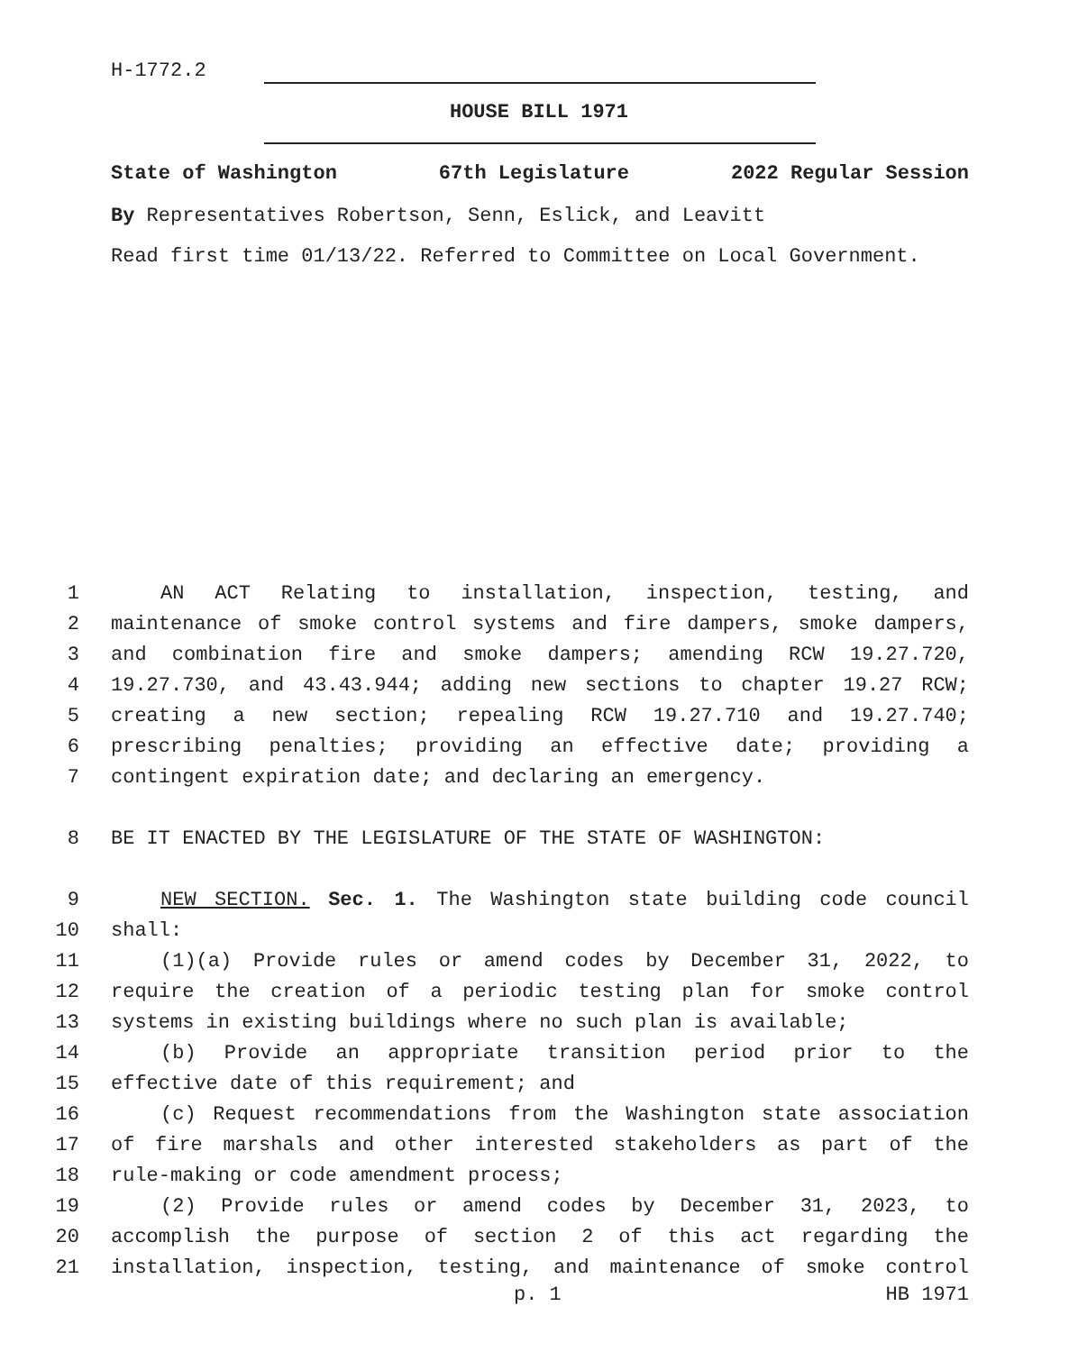H-1772.2
HOUSE BILL 1971
State of Washington 67th Legislature 2022 Regular Session
By Representatives Robertson, Senn, Eslick, and Leavitt
Read first time 01/13/22. Referred to Committee on Local Government.
1 AN ACT Relating to installation, inspection, testing, and
2 maintenance of smoke control systems and fire dampers, smoke dampers,
3 and combination fire and smoke dampers; amending RCW 19.27.720,
4 19.27.730, and 43.43.944; adding new sections to chapter 19.27 RCW;
5 creating a new section; repealing RCW 19.27.710 and 19.27.740;
6 prescribing penalties; providing an effective date; providing a
7 contingent expiration date; and declaring an emergency.
8 BE IT ENACTED BY THE LEGISLATURE OF THE STATE OF WASHINGTON:
9 NEW SECTION. Sec. 1. The Washington state building code council
10 shall:
11 (1)(a) Provide rules or amend codes by December 31, 2022, to
12 require the creation of a periodic testing plan for smoke control
13 systems in existing buildings where no such plan is available;
14 (b) Provide an appropriate transition period prior to the
15 effective date of this requirement; and
16 (c) Request recommendations from the Washington state association
17 of fire marshals and other interested stakeholders as part of the
18 rule-making or code amendment process;
19 (2) Provide rules or amend codes by December 31, 2023, to
20 accomplish the purpose of section 2 of this act regarding the
21 installation, inspection, testing, and maintenance of smoke control
p. 1 HB 1971